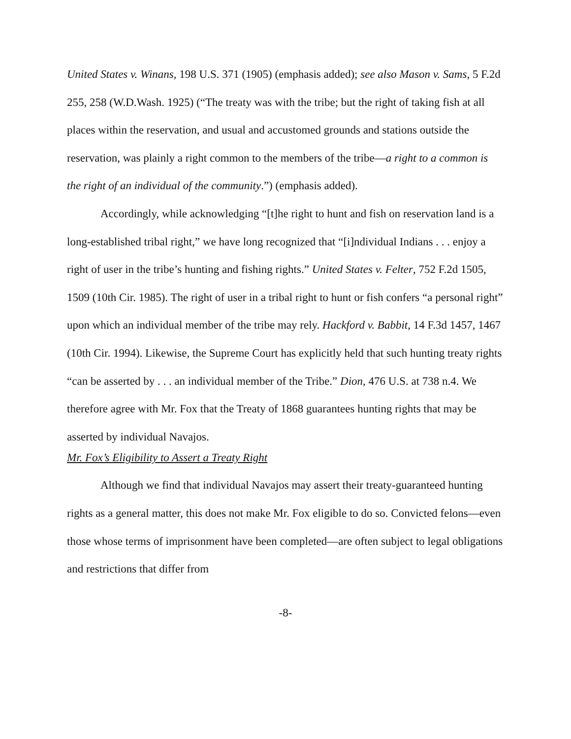United States v. Winans, 198 U.S. 371 (1905) (emphasis added); see also Mason v. Sams, 5 F.2d 255, 258 (W.D.Wash. 1925) (“The treaty was with the tribe; but the right of taking fish at all places within the reservation, and usual and accustomed grounds and stations outside the reservation, was plainly a right common to the members of the tribe—a right to a common is the right of an individual of the community.”) (emphasis added).
Accordingly, while acknowledging “[t]he right to hunt and fish on reservation land is a long-established tribal right,” we have long recognized that “[i]ndividual Indians . . . enjoy a right of user in the tribe’s hunting and fishing rights.” United States v. Felter, 752 F.2d 1505, 1509 (10th Cir. 1985). The right of user in a tribal right to hunt or fish confers “a personal right” upon which an individual member of the tribe may rely. Hackford v. Babbit, 14 F.3d 1457, 1467 (10th Cir. 1994). Likewise, the Supreme Court has explicitly held that such hunting treaty rights “can be asserted by . . . an individual member of the Tribe.” Dion, 476 U.S. at 738 n.4. We therefore agree with Mr. Fox that the Treaty of 1868 guarantees hunting rights that may be asserted by individual Navajos.
Mr. Fox’s Eligibility to Assert a Treaty Right
Although we find that individual Navajos may assert their treaty-guaranteed hunting rights as a general matter, this does not make Mr. Fox eligible to do so. Convicted felons—even those whose terms of imprisonment have been completed—are often subject to legal obligations and restrictions that differ from
-8-